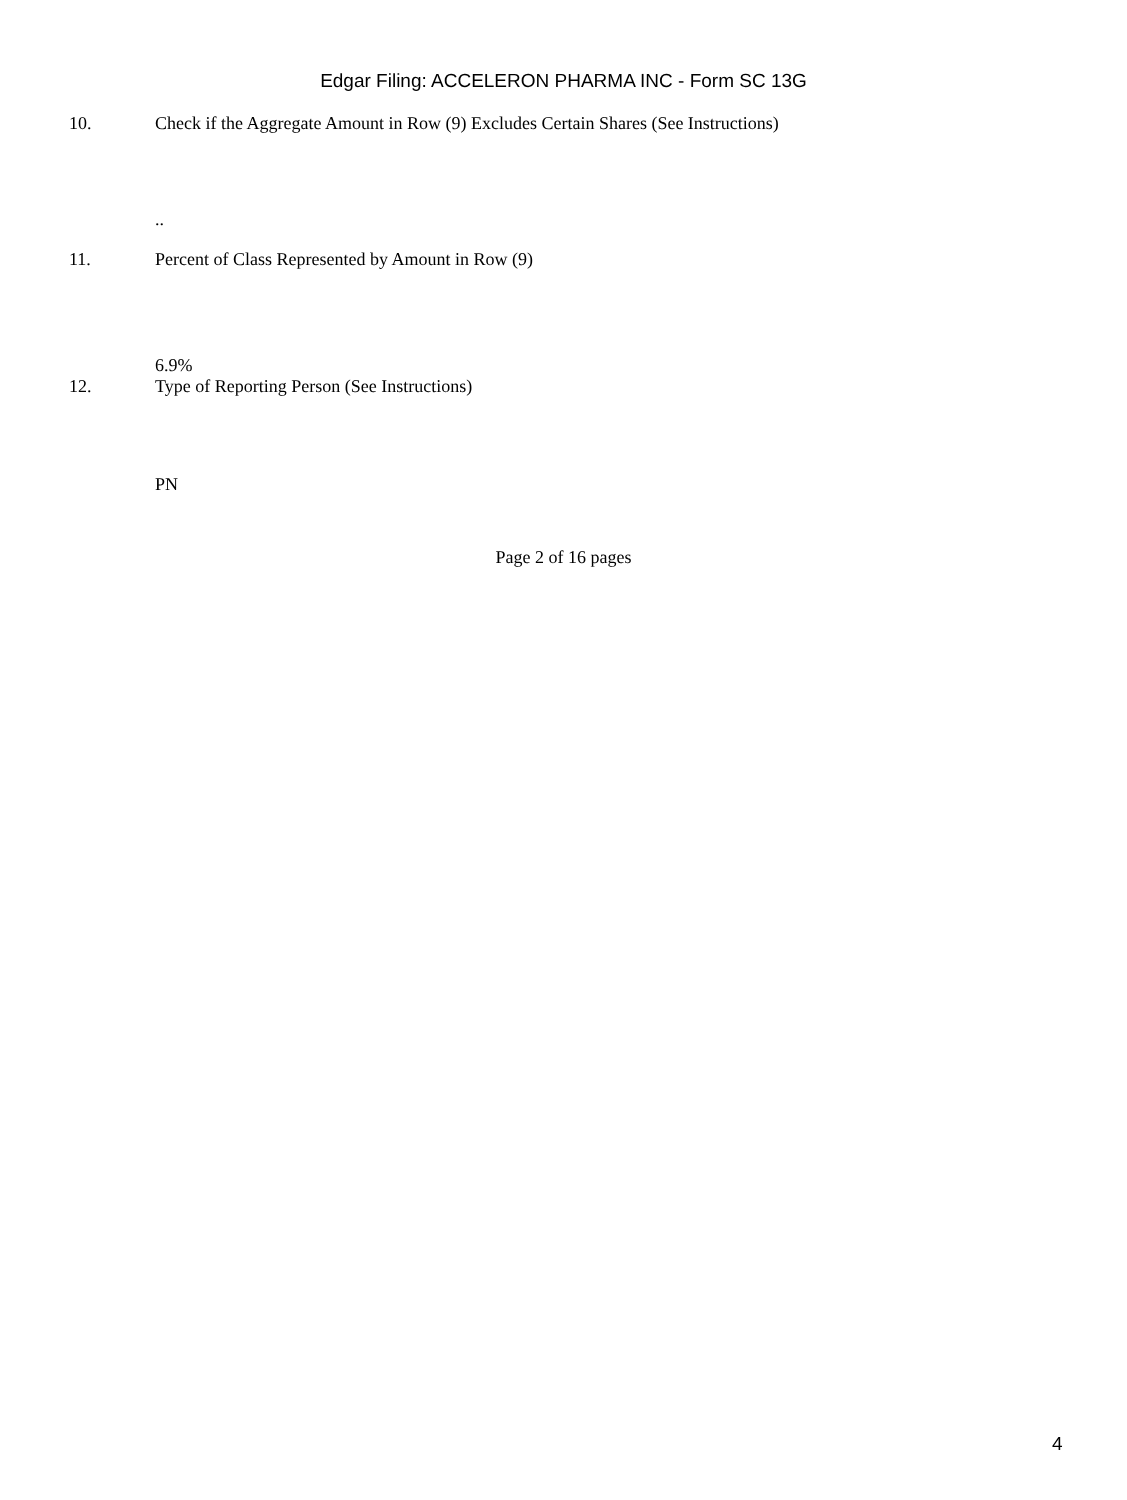Edgar Filing: ACCELERON PHARMA INC - Form SC 13G
10. Check if the Aggregate Amount in Row (9) Excludes Certain Shares (See Instructions)
..
11. Percent of Class Represented by Amount in Row (9)
6.9%
12. Type of Reporting Person (See Instructions)
PN
Page 2 of 16 pages
4